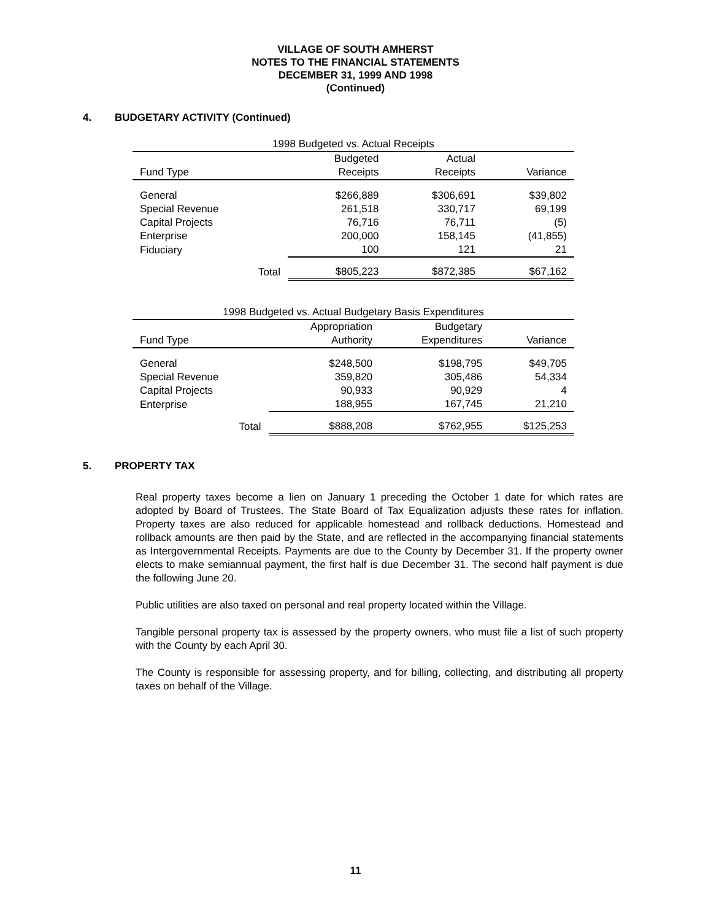VILLAGE OF SOUTH AMHERST
NOTES TO THE FINANCIAL STATEMENTS
DECEMBER 31, 1999 AND 1998
(Continued)
4. BUDGETARY ACTIVITY (Continued)
| 1998 Budgeted vs. Actual Receipts | | | |
| --- | --- | --- | --- |
| | Budgeted | Actual | |
| Fund Type | Receipts | Receipts | Variance |
| General | $266,889 | $306,691 | $39,802 |
| Special Revenue | 261,518 | 330,717 | 69,199 |
| Capital Projects | 76,716 | 76,711 | (5) |
| Enterprise | 200,000 | 158,145 | (41,855) |
| Fiduciary | 100 | 121 | 21 |
| Total | $805,223 | $872,385 | $67,162 |
| 1998 Budgeted vs. Actual Budgetary Basis Expenditures | | | |
| --- | --- | --- | --- |
| | Appropriation | Budgetary | |
| Fund Type | Authority | Expenditures | Variance |
| General | $248,500 | $198,795 | $49,705 |
| Special Revenue | 359,820 | 305,486 | 54,334 |
| Capital Projects | 90,933 | 90,929 | 4 |
| Enterprise | 188,955 | 167,745 | 21,210 |
| Total | $888,208 | $762,955 | $125,253 |
5. PROPERTY TAX
Real property taxes become a lien on January 1 preceding the October 1 date for which rates are adopted by Board of Trustees. The State Board of Tax Equalization adjusts these rates for inflation. Property taxes are also reduced for applicable homestead and rollback deductions. Homestead and rollback amounts are then paid by the State, and are reflected in the accompanying financial statements as Intergovernmental Receipts. Payments are due to the County by December 31. If the property owner elects to make semiannual payment, the first half is due December 31. The second half payment is due the following June 20.
Public utilities are also taxed on personal and real property located within the Village.
Tangible personal property tax is assessed by the property owners, who must file a list of such property with the County by each April 30.
The County is responsible for assessing property, and for billing, collecting, and distributing all property taxes on behalf of the Village.
11